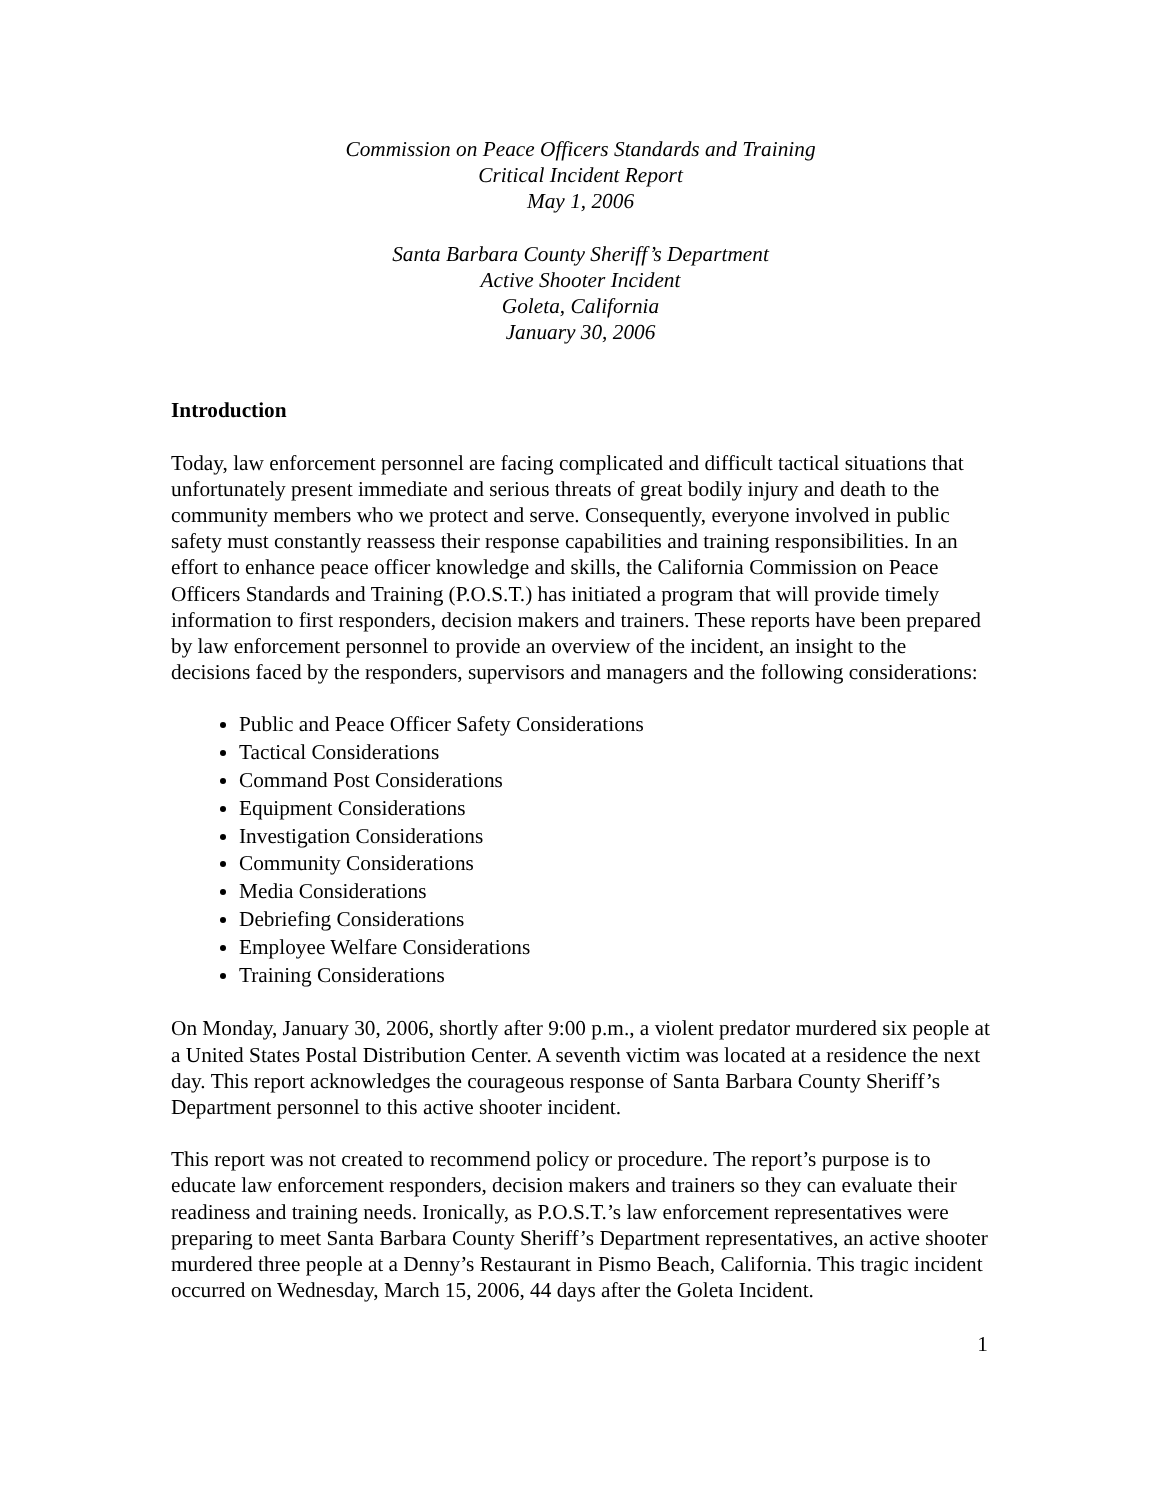Commission on Peace Officers Standards and Training
Critical Incident Report
May 1, 2006
Santa Barbara County Sheriff’s Department
Active Shooter Incident
Goleta, California
January 30, 2006
Introduction
Today, law enforcement personnel are facing complicated and difficult tactical situations that unfortunately present immediate and serious threats of great bodily injury and death to the community members who we protect and serve. Consequently, everyone involved in public safety must constantly reassess their response capabilities and training responsibilities. In an effort to enhance peace officer knowledge and skills, the California Commission on Peace Officers Standards and Training (P.O.S.T.) has initiated a program that will provide timely information to first responders, decision makers and trainers. These reports have been prepared by law enforcement personnel to provide an overview of the incident, an insight to the decisions faced by the responders, supervisors and managers and the following considerations:
Public and Peace Officer Safety Considerations
Tactical Considerations
Command Post Considerations
Equipment Considerations
Investigation Considerations
Community Considerations
Media Considerations
Debriefing Considerations
Employee Welfare Considerations
Training Considerations
On Monday, January 30, 2006, shortly after 9:00 p.m., a violent predator murdered six people at a United States Postal Distribution Center. A seventh victim was located at a residence the next day. This report acknowledges the courageous response of Santa Barbara County Sheriff’s Department personnel to this active shooter incident.
This report was not created to recommend policy or procedure. The report’s purpose is to educate law enforcement responders, decision makers and trainers so they can evaluate their readiness and training needs. Ironically, as P.O.S.T.’s law enforcement representatives were preparing to meet Santa Barbara County Sheriff’s Department representatives, an active shooter murdered three people at a Denny’s Restaurant in Pismo Beach, California. This tragic incident occurred on Wednesday, March 15, 2006, 44 days after the Goleta Incident.
1